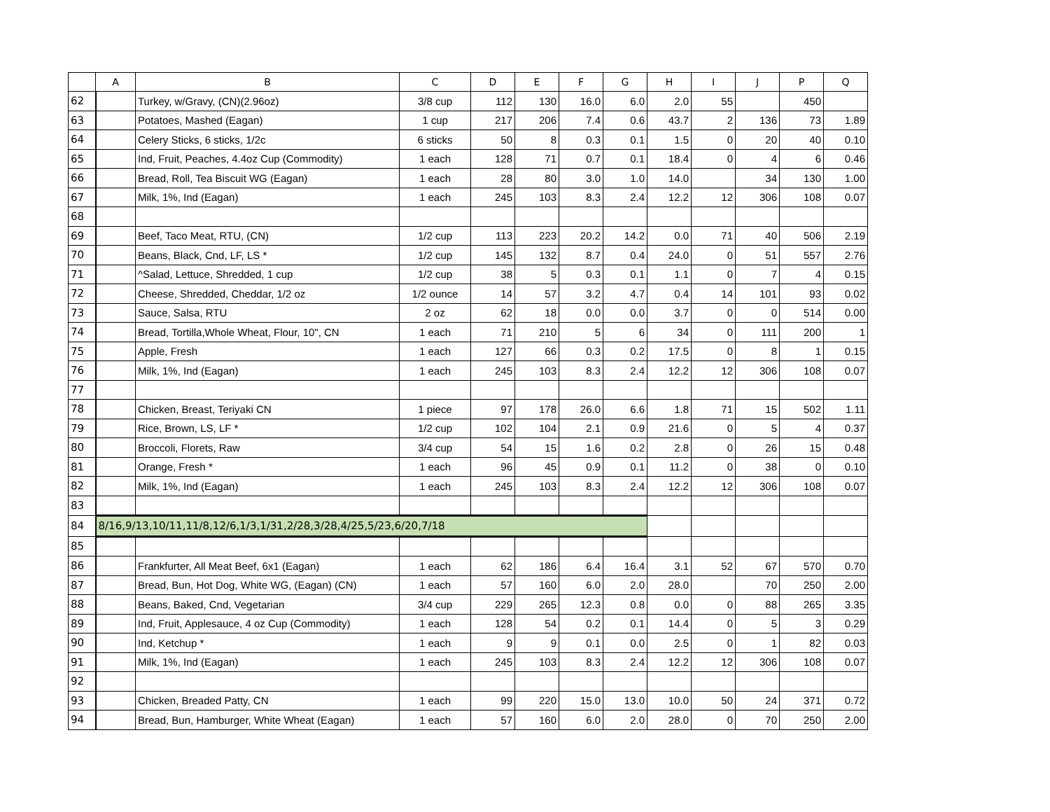| | A | B | C | D | E | F | G | H | I | J | P | Q |
| --- | --- | --- | --- | --- | --- | --- | --- | --- | --- | --- | --- | --- |
| 62 | | Turkey, w/Gravy, (CN)(2.96oz) | 3/8 cup | 112 | 130 | 16.0 | 6.0 | 2.0 | 55 | | 450 | |
| 63 | | Potatoes, Mashed (Eagan) | 1 cup | 217 | 206 | 7.4 | 0.6 | 43.7 | 2 | 136 | 73 | 1.89 |
| 64 | | Celery Sticks, 6 sticks, 1/2c | 6 sticks | 50 | 8 | 0.3 | 0.1 | 1.5 | 0 | 20 | 40 | 0.10 |
| 65 | | Ind, Fruit, Peaches, 4.4oz Cup (Commodity) | 1 each | 128 | 71 | 0.7 | 0.1 | 18.4 | 0 | 4 | 6 | 0.46 |
| 66 | | Bread, Roll, Tea Biscuit WG (Eagan) | 1 each | 28 | 80 | 3.0 | 1.0 | 14.0 | | 34 | 130 | 1.00 |
| 67 | | Milk, 1%, Ind (Eagan) | 1 each | 245 | 103 | 8.3 | 2.4 | 12.2 | 12 | 306 | 108 | 0.07 |
| 68 | | | | | | | | | | | | |
| 69 | | Beef, Taco Meat, RTU, (CN) | 1/2 cup | 113 | 223 | 20.2 | 14.2 | 0.0 | 71 | 40 | 506 | 2.19 |
| 70 | | Beans, Black, Cnd, LF, LS * | 1/2 cup | 145 | 132 | 8.7 | 0.4 | 24.0 | 0 | 51 | 557 | 2.76 |
| 71 | | ^Salad, Lettuce, Shredded, 1 cup | 1/2 cup | 38 | 5 | 0.3 | 0.1 | 1.1 | 0 | 7 | 4 | 0.15 |
| 72 | | Cheese, Shredded, Cheddar, 1/2 oz | 1/2 ounce | 14 | 57 | 3.2 | 4.7 | 0.4 | 14 | 101 | 93 | 0.02 |
| 73 | | Sauce, Salsa, RTU | 2 oz | 62 | 18 | 0.0 | 0.0 | 3.7 | 0 | 0 | 514 | 0.00 |
| 74 | | Bread, Tortilla,Whole Wheat, Flour, 10", CN | 1 each | 71 | 210 | 5 | 6 | 34 | 0 | 111 | 200 | 1 |
| 75 | | Apple, Fresh | 1 each | 127 | 66 | 0.3 | 0.2 | 17.5 | 0 | 8 | 1 | 0.15 |
| 76 | | Milk, 1%, Ind (Eagan) | 1 each | 245 | 103 | 8.3 | 2.4 | 12.2 | 12 | 306 | 108 | 0.07 |
| 77 | | | | | | | | | | | | |
| 78 | | Chicken, Breast, Teriyaki CN | 1 piece | 97 | 178 | 26.0 | 6.6 | 1.8 | 71 | 15 | 502 | 1.11 |
| 79 | | Rice, Brown, LS, LF * | 1/2 cup | 102 | 104 | 2.1 | 0.9 | 21.6 | 0 | 5 | 4 | 0.37 |
| 80 | | Broccoli, Florets, Raw | 3/4 cup | 54 | 15 | 1.6 | 0.2 | 2.8 | 0 | 26 | 15 | 0.48 |
| 81 | | Orange, Fresh * | 1 each | 96 | 45 | 0.9 | 0.1 | 11.2 | 0 | 38 | 0 | 0.10 |
| 82 | | Milk, 1%, Ind (Eagan) | 1 each | 245 | 103 | 8.3 | 2.4 | 12.2 | 12 | 306 | 108 | 0.07 |
| 83 | | | | | | | | | | | | |
| 84 | 8/16,9/13,10/11,11/8,12/6,1/3,1/31,2/28,3/28,4/25,5/23,6/20,7/18 | | | | | | | | | | | |
| 85 | | | | | | | | | | | | |
| 86 | | Frankfurter, All Meat Beef, 6x1 (Eagan) | 1 each | 62 | 186 | 6.4 | 16.4 | 3.1 | 52 | 67 | 570 | 0.70 |
| 87 | | Bread, Bun, Hot Dog, White WG, (Eagan) (CN) | 1 each | 57 | 160 | 6.0 | 2.0 | 28.0 | | 70 | 250 | 2.00 |
| 88 | | Beans, Baked, Cnd, Vegetarian | 3/4 cup | 229 | 265 | 12.3 | 0.8 | 0.0 | 0 | 88 | 265 | 3.35 |
| 89 | | Ind, Fruit, Applesauce, 4 oz Cup (Commodity) | 1 each | 128 | 54 | 0.2 | 0.1 | 14.4 | 0 | 5 | 3 | 0.29 |
| 90 | | Ind, Ketchup * | 1 each | 9 | 9 | 0.1 | 0.0 | 2.5 | 0 | 1 | 82 | 0.03 |
| 91 | | Milk, 1%, Ind (Eagan) | 1 each | 245 | 103 | 8.3 | 2.4 | 12.2 | 12 | 306 | 108 | 0.07 |
| 92 | | | | | | | | | | | | |
| 93 | | Chicken, Breaded Patty, CN | 1 each | 99 | 220 | 15.0 | 13.0 | 10.0 | 50 | 24 | 371 | 0.72 |
| 94 | | Bread, Bun, Hamburger, White Wheat (Eagan) | 1 each | 57 | 160 | 6.0 | 2.0 | 28.0 | 0 | 70 | 250 | 2.00 |